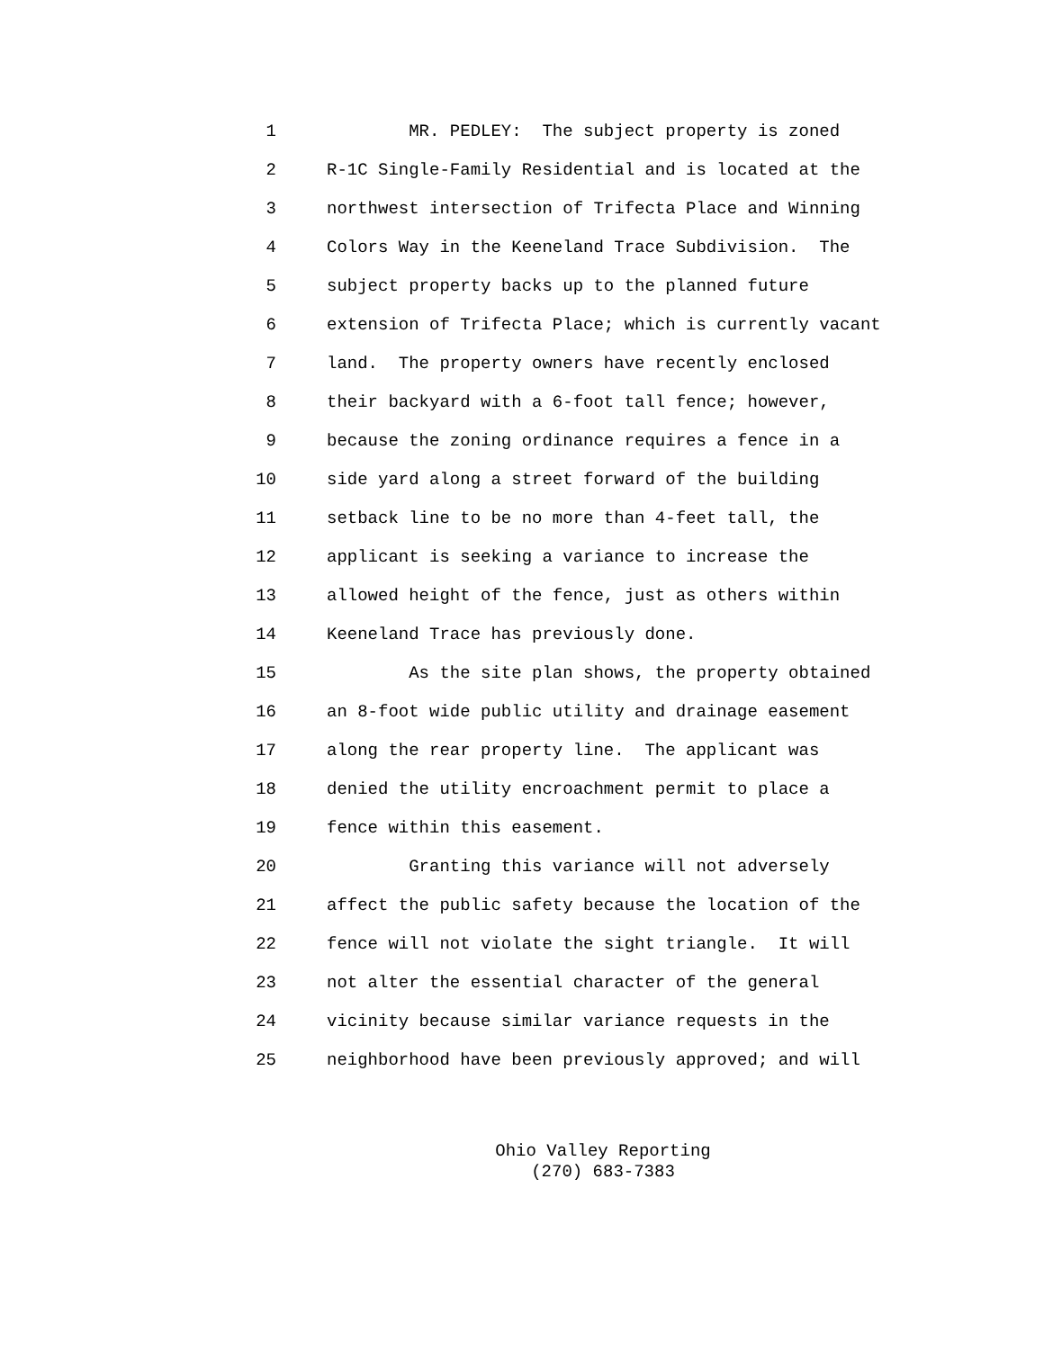1 MR. PEDLEY: The subject property is zoned
2 R-1C Single-Family Residential and is located at the
3 northwest intersection of Trifecta Place and Winning
4 Colors Way in the Keeneland Trace Subdivision. The
5 subject property backs up to the planned future
6 extension of Trifecta Place; which is currently vacant
7 land. The property owners have recently enclosed
8 their backyard with a 6-foot tall fence; however,
9 because the zoning ordinance requires a fence in a
10 side yard along a street forward of the building
11 setback line to be no more than 4-feet tall, the
12 applicant is seeking a variance to increase the
13 allowed height of the fence, just as others within
14 Keeneland Trace has previously done.
15 As the site plan shows, the property obtained
16 an 8-foot wide public utility and drainage easement
17 along the rear property line. The applicant was
18 denied the utility encroachment permit to place a
19 fence within this easement.
20 Granting this variance will not adversely
21 affect the public safety because the location of the
22 fence will not violate the sight triangle. It will
23 not alter the essential character of the general
24 vicinity because similar variance requests in the
25 neighborhood have been previously approved; and will
Ohio Valley Reporting
(270) 683-7383